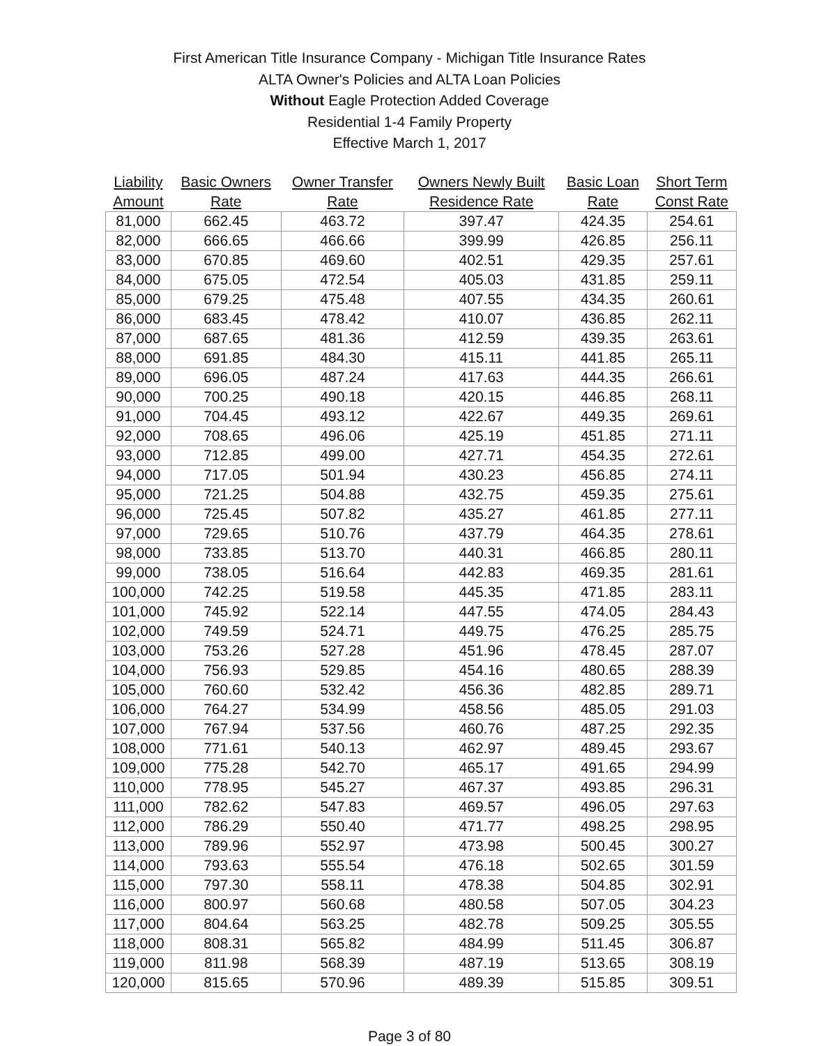First American Title Insurance Company - Michigan Title Insurance Rates
ALTA Owner's Policies and ALTA Loan Policies
Without Eagle Protection Added Coverage
Residential 1-4 Family Property
Effective March 1, 2017
| Liability Amount | Basic Owners Rate | Owner Transfer Rate | Owners Newly Built Residence Rate | Basic Loan Rate | Short Term Const Rate |
| --- | --- | --- | --- | --- | --- |
| 81,000 | 662.45 | 463.72 | 397.47 | 424.35 | 254.61 |
| 82,000 | 666.65 | 466.66 | 399.99 | 426.85 | 256.11 |
| 83,000 | 670.85 | 469.60 | 402.51 | 429.35 | 257.61 |
| 84,000 | 675.05 | 472.54 | 405.03 | 431.85 | 259.11 |
| 85,000 | 679.25 | 475.48 | 407.55 | 434.35 | 260.61 |
| 86,000 | 683.45 | 478.42 | 410.07 | 436.85 | 262.11 |
| 87,000 | 687.65 | 481.36 | 412.59 | 439.35 | 263.61 |
| 88,000 | 691.85 | 484.30 | 415.11 | 441.85 | 265.11 |
| 89,000 | 696.05 | 487.24 | 417.63 | 444.35 | 266.61 |
| 90,000 | 700.25 | 490.18 | 420.15 | 446.85 | 268.11 |
| 91,000 | 704.45 | 493.12 | 422.67 | 449.35 | 269.61 |
| 92,000 | 708.65 | 496.06 | 425.19 | 451.85 | 271.11 |
| 93,000 | 712.85 | 499.00 | 427.71 | 454.35 | 272.61 |
| 94,000 | 717.05 | 501.94 | 430.23 | 456.85 | 274.11 |
| 95,000 | 721.25 | 504.88 | 432.75 | 459.35 | 275.61 |
| 96,000 | 725.45 | 507.82 | 435.27 | 461.85 | 277.11 |
| 97,000 | 729.65 | 510.76 | 437.79 | 464.35 | 278.61 |
| 98,000 | 733.85 | 513.70 | 440.31 | 466.85 | 280.11 |
| 99,000 | 738.05 | 516.64 | 442.83 | 469.35 | 281.61 |
| 100,000 | 742.25 | 519.58 | 445.35 | 471.85 | 283.11 |
| 101,000 | 745.92 | 522.14 | 447.55 | 474.05 | 284.43 |
| 102,000 | 749.59 | 524.71 | 449.75 | 476.25 | 285.75 |
| 103,000 | 753.26 | 527.28 | 451.96 | 478.45 | 287.07 |
| 104,000 | 756.93 | 529.85 | 454.16 | 480.65 | 288.39 |
| 105,000 | 760.60 | 532.42 | 456.36 | 482.85 | 289.71 |
| 106,000 | 764.27 | 534.99 | 458.56 | 485.05 | 291.03 |
| 107,000 | 767.94 | 537.56 | 460.76 | 487.25 | 292.35 |
| 108,000 | 771.61 | 540.13 | 462.97 | 489.45 | 293.67 |
| 109,000 | 775.28 | 542.70 | 465.17 | 491.65 | 294.99 |
| 110,000 | 778.95 | 545.27 | 467.37 | 493.85 | 296.31 |
| 111,000 | 782.62 | 547.83 | 469.57 | 496.05 | 297.63 |
| 112,000 | 786.29 | 550.40 | 471.77 | 498.25 | 298.95 |
| 113,000 | 789.96 | 552.97 | 473.98 | 500.45 | 300.27 |
| 114,000 | 793.63 | 555.54 | 476.18 | 502.65 | 301.59 |
| 115,000 | 797.30 | 558.11 | 478.38 | 504.85 | 302.91 |
| 116,000 | 800.97 | 560.68 | 480.58 | 507.05 | 304.23 |
| 117,000 | 804.64 | 563.25 | 482.78 | 509.25 | 305.55 |
| 118,000 | 808.31 | 565.82 | 484.99 | 511.45 | 306.87 |
| 119,000 | 811.98 | 568.39 | 487.19 | 513.65 | 308.19 |
| 120,000 | 815.65 | 570.96 | 489.39 | 515.85 | 309.51 |
Page 3 of 80